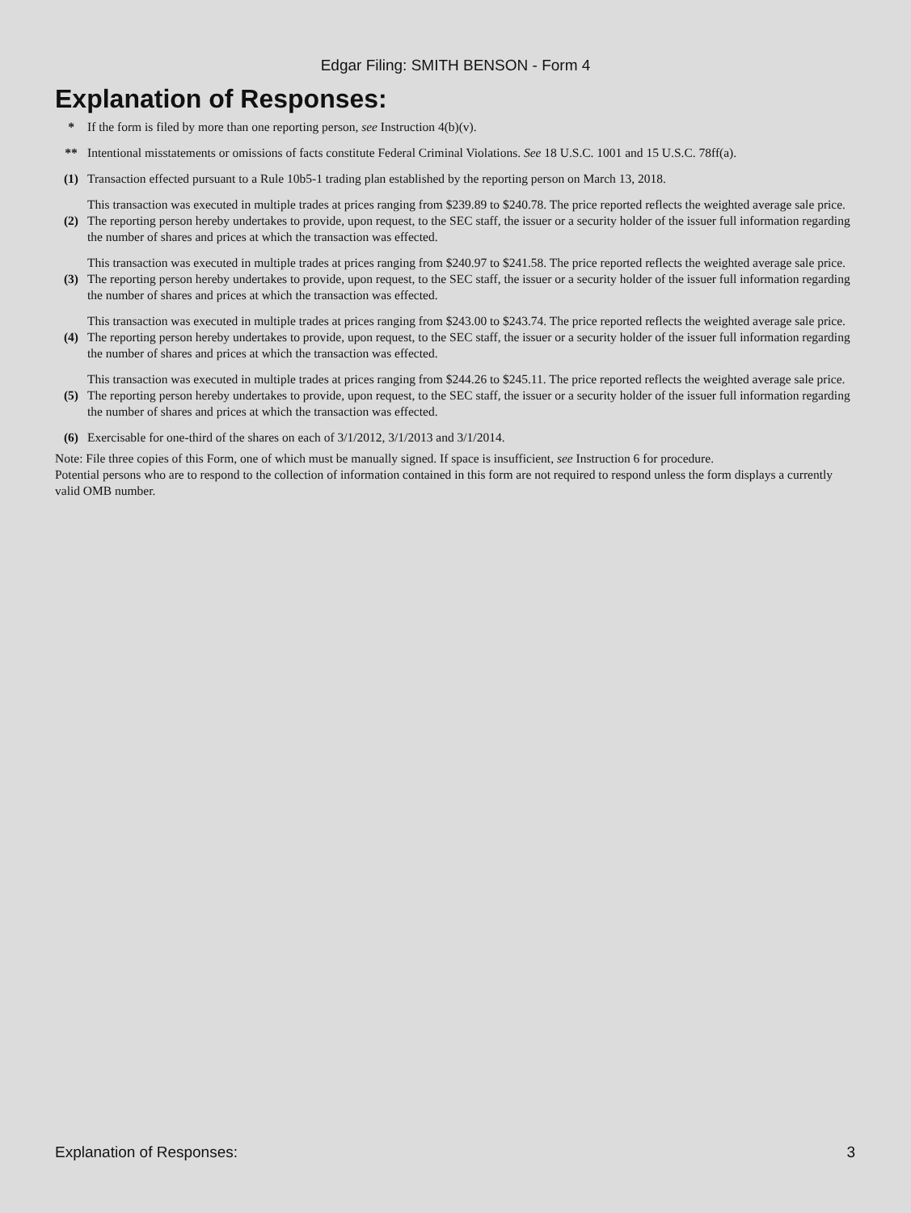Edgar Filing: SMITH BENSON - Form 4
Explanation of Responses:
| * | If the form is filed by more than one reporting person, see Instruction 4(b)(v). |
| ** | Intentional misstatements or omissions of facts constitute Federal Criminal Violations. See 18 U.S.C. 1001 and 15 U.S.C. 78ff(a). |
| (1) | Transaction effected pursuant to a Rule 10b5-1 trading plan established by the reporting person on March 13, 2018. |
| (2) | This transaction was executed in multiple trades at prices ranging from $239.89 to $240.78. The price reported reflects the weighted average sale price. The reporting person hereby undertakes to provide, upon request, to the SEC staff, the issuer or a security holder of the issuer full information regarding the number of shares and prices at which the transaction was effected. |
| (3) | This transaction was executed in multiple trades at prices ranging from $240.97 to $241.58. The price reported reflects the weighted average sale price. The reporting person hereby undertakes to provide, upon request, to the SEC staff, the issuer or a security holder of the issuer full information regarding the number of shares and prices at which the transaction was effected. |
| (4) | This transaction was executed in multiple trades at prices ranging from $243.00 to $243.74. The price reported reflects the weighted average sale price. The reporting person hereby undertakes to provide, upon request, to the SEC staff, the issuer or a security holder of the issuer full information regarding the number of shares and prices at which the transaction was effected. |
| (5) | This transaction was executed in multiple trades at prices ranging from $244.26 to $245.11. The price reported reflects the weighted average sale price. The reporting person hereby undertakes to provide, upon request, to the SEC staff, the issuer or a security holder of the issuer full information regarding the number of shares and prices at which the transaction was effected. |
| (6) | Exercisable for one-third of the shares on each of 3/1/2012, 3/1/2013 and 3/1/2014. |
Note: File three copies of this Form, one of which must be manually signed. If space is insufficient, see Instruction 6 for procedure.
Potential persons who are to respond to the collection of information contained in this form are not required to respond unless the form displays a currently valid OMB number.
Explanation of Responses: 3